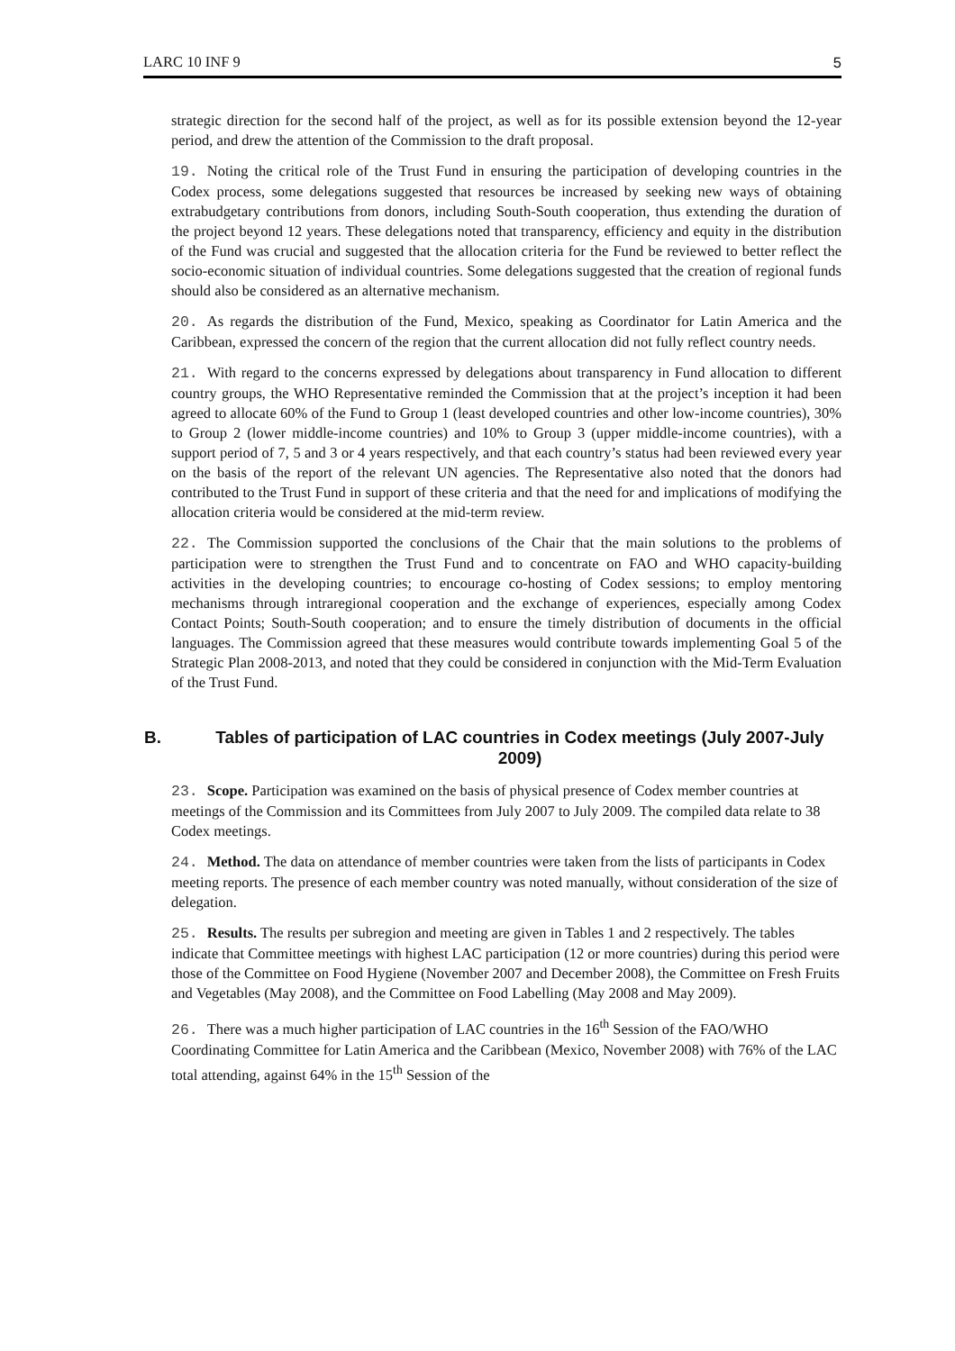LARC 10 INF 9 5
strategic direction for the second half of the project, as well as for its possible extension beyond the 12-year period, and drew the attention of the Commission to the draft proposal.
19. Noting the critical role of the Trust Fund in ensuring the participation of developing countries in the Codex process, some delegations suggested that resources be increased by seeking new ways of obtaining extrabudgetary contributions from donors, including South-South cooperation, thus extending the duration of the project beyond 12 years. These delegations noted that transparency, efficiency and equity in the distribution of the Fund was crucial and suggested that the allocation criteria for the Fund be reviewed to better reflect the socio-economic situation of individual countries. Some delegations suggested that the creation of regional funds should also be considered as an alternative mechanism.
20. As regards the distribution of the Fund, Mexico, speaking as Coordinator for Latin America and the Caribbean, expressed the concern of the region that the current allocation did not fully reflect country needs.
21. With regard to the concerns expressed by delegations about transparency in Fund allocation to different country groups, the WHO Representative reminded the Commission that at the project’s inception it had been agreed to allocate 60% of the Fund to Group 1 (least developed countries and other low-income countries), 30% to Group 2 (lower middle-income countries) and 10% to Group 3 (upper middle-income countries), with a support period of 7, 5 and 3 or 4 years respectively, and that each country’s status had been reviewed every year on the basis of the report of the relevant UN agencies. The Representative also noted that the donors had contributed to the Trust Fund in support of these criteria and that the need for and implications of modifying the allocation criteria would be considered at the mid-term review.
22. The Commission supported the conclusions of the Chair that the main solutions to the problems of participation were to strengthen the Trust Fund and to concentrate on FAO and WHO capacity-building activities in the developing countries; to encourage co-hosting of Codex sessions; to employ mentoring mechanisms through intraregional cooperation and the exchange of experiences, especially among Codex Contact Points; South-South cooperation; and to ensure the timely distribution of documents in the official languages. The Commission agreed that these measures would contribute towards implementing Goal 5 of the Strategic Plan 2008-2013, and noted that they could be considered in conjunction with the Mid-Term Evaluation of the Trust Fund.
B. Tables of participation of LAC countries in Codex meetings (July 2007-July 2009)
23. Scope. Participation was examined on the basis of physical presence of Codex member countries at meetings of the Commission and its Committees from July 2007 to July 2009. The compiled data relate to 38 Codex meetings.
24. Method. The data on attendance of member countries were taken from the lists of participants in Codex meeting reports. The presence of each member country was noted manually, without consideration of the size of delegation.
25. Results. The results per subregion and meeting are given in Tables 1 and 2 respectively. The tables indicate that Committee meetings with highest LAC participation (12 or more countries) during this period were those of the Committee on Food Hygiene (November 2007 and December 2008), the Committee on Fresh Fruits and Vegetables (May 2008), and the Committee on Food Labelling (May 2008 and May 2009).
26. There was a much higher participation of LAC countries in the 16<sup>th</sup> Session of the FAO/WHO Coordinating Committee for Latin America and the Caribbean (Mexico, November 2008) with 76% of the LAC total attending, against 64% in the 15<sup>th</sup> Session of the